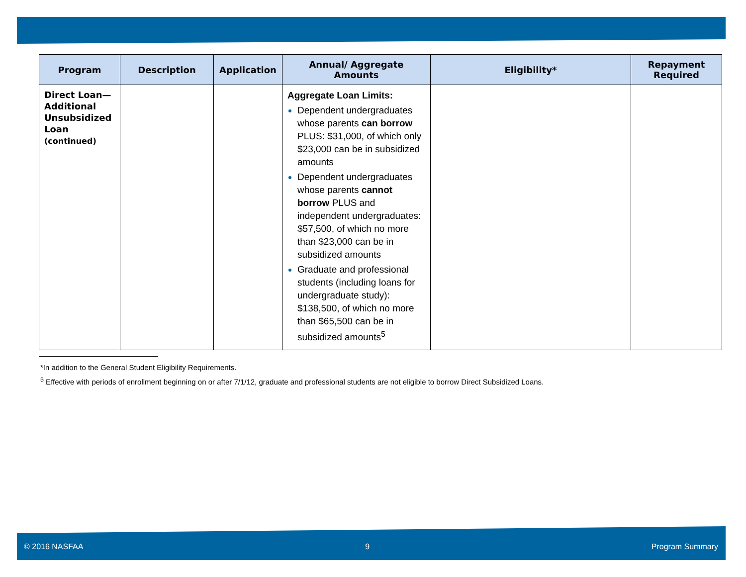| Program | Description | Application | Annual/ Aggregate Amounts | Eligibility* | Repayment Required |
| --- | --- | --- | --- | --- | --- |
| Direct Loan—Additional Unsubsidized Loan (continued) | | | Aggregate Loan Limits: Dependent undergraduates whose parents can borrow PLUS: $31,000, of which only $23,000 can be in subsidized amounts Dependent undergraduates whose parents cannot borrow PLUS and independent undergraduates: $57,500, of which no more than $23,000 can be in subsidized amounts Graduate and professional students (including loans for undergraduate study): $138,500, of which no more than $65,500 can be in subsidized amounts<sup>5</sup> | | |
*In addition to the General Student Eligibility Requirements.
<sup>5</sup> Effective with periods of enrollment beginning on or after 7/1/12, graduate and professional students are not eligible to borrow Direct Subsidized Loans.
© 2016 NASFAA 9 Program Summary